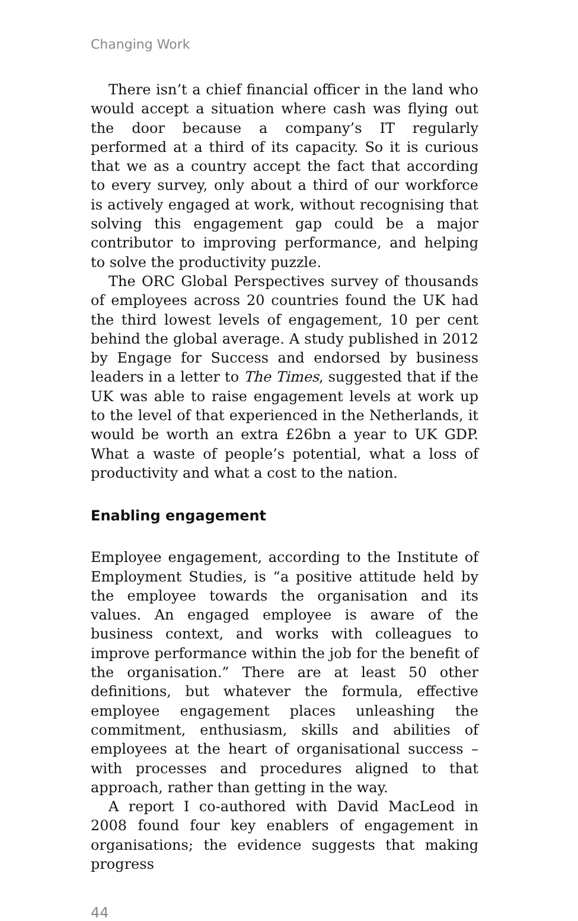Changing Work
There isn’t a chief financial officer in the land who would accept a situation where cash was flying out the door because a company’s IT regularly performed at a third of its capacity. So it is curious that we as a country accept the fact that according to every survey, only about a third of our workforce is actively engaged at work, without recognising that solving this engagement gap could be a major contributor to improving performance, and helping to solve the productivity puzzle.
The ORC Global Perspectives survey of thousands of employees across 20 countries found the UK had the third lowest levels of engagement, 10 per cent behind the global average. A study published in 2012 by Engage for Success and endorsed by business leaders in a letter to The Times, suggested that if the UK was able to raise engagement levels at work up to the level of that experienced in the Netherlands, it would be worth an extra £26bn a year to UK GDP. What a waste of people’s potential, what a loss of productivity and what a cost to the nation.
Enabling engagement
Employee engagement, according to the Institute of Employment Studies, is “a positive attitude held by the employee towards the organisation and its values. An engaged employee is aware of the business context, and works with colleagues to improve performance within the job for the benefit of the organisation.” There are at least 50 other definitions, but whatever the formula, effective employee engagement places unleashing the commitment, enthusiasm, skills and abilities of employees at the heart of organisational success – with processes and procedures aligned to that approach, rather than getting in the way.
A report I co-authored with David MacLeod in 2008 found four key enablers of engagement in organisations; the evidence suggests that making progress
44